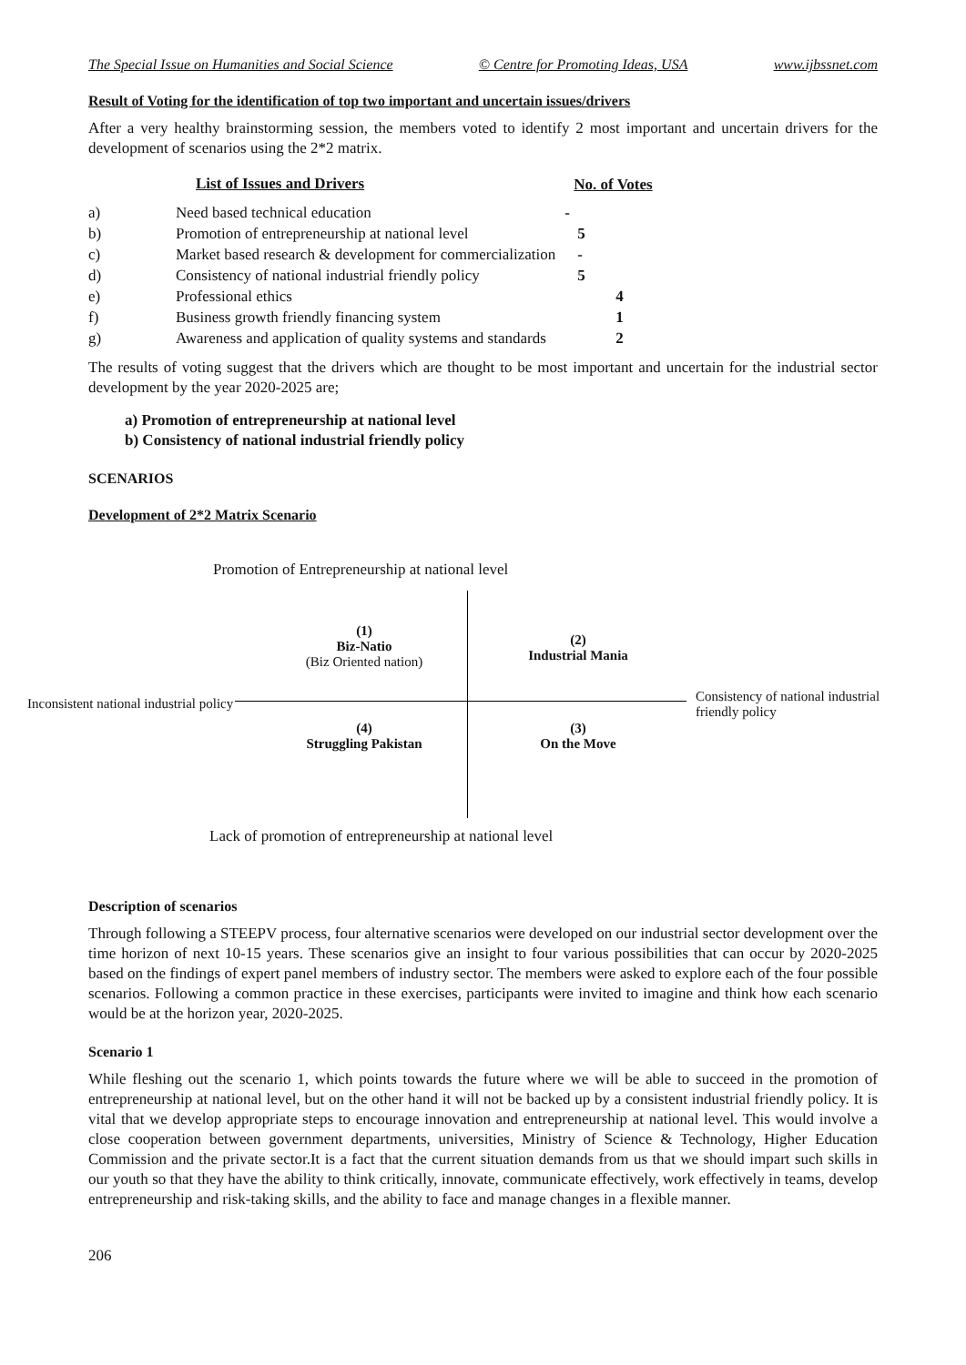The Special Issue on Humanities and Social Science © Centre for Promoting Ideas, USA www.ijbssnet.com
Result of Voting for the identification of top two important and uncertain issues/drivers
After a very healthy brainstorming session, the members voted to identify 2 most important and uncertain drivers for the development of scenarios using the 2*2 matrix.
| | List of Issues and Drivers | No. of Votes |
| --- | --- | --- |
| a) | Need based technical education | - |
| b) | Promotion of entrepreneurship at national level | 5 |
| c) | Market based research & development for commercialization | - |
| d) | Consistency of national industrial friendly policy | 5 |
| e) | Professional ethics | 4 |
| f) | Business growth friendly financing system | 1 |
| g) | Awareness and application of quality systems and standards | 2 |
The results of voting suggest that the drivers which are thought to be most important and uncertain for the industrial sector development by the year 2020-2025 are;
a) Promotion of entrepreneurship at national level
b) Consistency of national industrial friendly policy
SCENARIOS
Development of 2*2 Matrix Scenario
Promotion of Entrepreneurship at national level
(1)
Biz-Natio
(Biz Oriented nation)
(2)
Industrial Mania
Inconsistent national industrial policy
Consistency of national industrial
friendly policy
(4)
Struggling Pakistan
(3)
On the Move
Lack of promotion of entrepreneurship at national level
Description of scenarios
Through following a STEEPV process, four alternative scenarios were developed on our industrial sector development over the time horizon of next 10-15 years. These scenarios give an insight to four various possibilities that can occur by 2020-2025 based on the findings of expert panel members of industry sector. The members were asked to explore each of the four possible scenarios. Following a common practice in these exercises, participants were invited to imagine and think how each scenario would be at the horizon year, 2020-2025.
Scenario 1
While fleshing out the scenario 1, which points towards the future where we will be able to succeed in the promotion of entrepreneurship at national level, but on the other hand it will not be backed up by a consistent industrial friendly policy. It is vital that we develop appropriate steps to encourage innovation and entrepreneurship at national level. This would involve a close cooperation between government departments, universities, Ministry of Science & Technology, Higher Education Commission and the private sector.It is a fact that the current situation demands from us that we should impart such skills in our youth so that they have the ability to think critically, innovate, communicate effectively, work effectively in teams, develop entrepreneurship and risk-taking skills, and the ability to face and manage changes in a flexible manner.
206